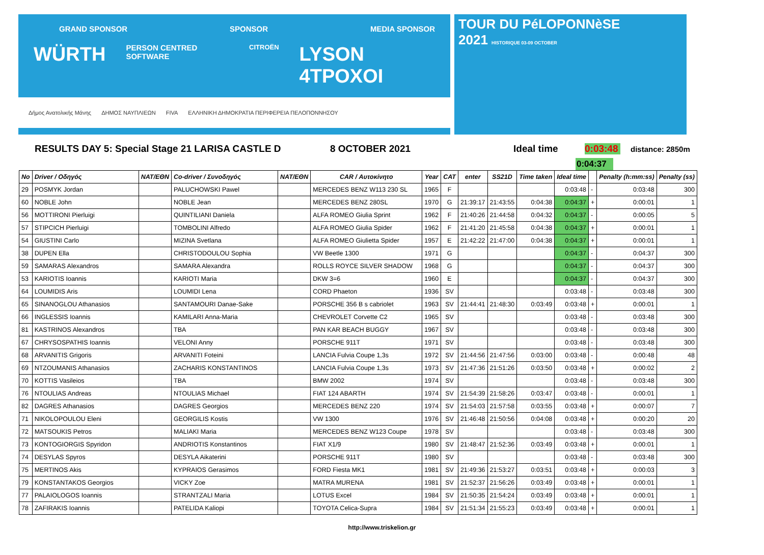GRAND SPONSOR SPONSOR MEDIA SPONSOR
WÜRTH PERSON CENTRED SOFTWARE CITROËN LYSON 4TPOXOI
Δήμος Ανατολικής Μάνης ΔΗΜΟΣ ΝΑΥΠΛΙΕΩΝ FIVA ΕΛΛΗΝΙΚΗ ΔΗΜΟΚΡΑΤΙΑ ΠΕΡΙΦΕΡΕΙΑ ΠΕΛΟΠΟΝΝΗΣΟΥ
TOUR DU PéLOPONNèSE
2021 HISTORIQUE 03-09 OCTOBER
RESULTS DAY 5: Special Stage 21 LARISA CASTLE D 8 OCTOBER 2021 Ideal time 0:03:48 distance: 2850m
0:04:37
| No | Driver / Οδηγός | NAT/ΕΘΝ | Co-driver / Συνοδηγός | NAT/ΕΘΝ | CAR / Αυτοκίνητο | Year | CAT | enter | SS21D | Time taken | Ideal time | | Penalty (h:mm:ss) | Penalty (ss) |
| --- | --- | --- | --- | --- | --- | --- | --- | --- | --- | --- | --- | --- | --- | --- |
| 29 | POSMYK Jordan | | PALUCHOWSKI Pawel | | MERCEDES BENZ W113 230 SL | 1965 | F | | | | 0:03:48 | - | 0:03:48 | 300 |
| 60 | NOBLE John | | NOBLE Jean | | MERCEDES BENZ 280SL | 1970 | G | 21:39:17 | 21:43:55 | 0:04:38 | 0:04:37 | + | 0:00:01 | 1 |
| 56 | MOTTIRONI Pierluigi | | QUINTILIANI Daniela | | ALFA ROMEO Giulia Sprint | 1962 | F | 21:40:26 | 21:44:58 | 0:04:32 | 0:04:37 | - | 0:00:05 | 5 |
| 57 | STIPCICH Pierluigi | | TOMBOLINI Alfredo | | ALFA ROMEO Giulia Spider | 1962 | F | 21:41:20 | 21:45:58 | 0:04:38 | 0:04:37 | + | 0:00:01 | 1 |
| 54 | GIUSTINI Carlo | | MIZINA Svetlana | | ALFA ROMEO Giulietta Spider | 1957 | E | 21:42:22 | 21:47:00 | 0:04:38 | 0:04:37 | + | 0:00:01 | 1 |
| 38 | DUPEN Ella | | CHRISTODOULOU Sophia | | VW Beetle 1300 | 1971 | G | | | | 0:04:37 | - | 0:04:37 | 300 |
| 59 | SAMARAS Alexandros | | SAMARA Alexandra | | ROLLS ROYCE SILVER SHADOW | 1968 | G | | | | 0:04:37 | - | 0:04:37 | 300 |
| 53 | KARIOTIS Ioannis | | KARIOTI Maria | | DKW 3=6 | 1960 | E | | | | 0:04:37 | - | 0:04:37 | 300 |
| 64 | LOUMIDIS Aris | | LOUMIDI Lena | | CORD Phaeton | 1936 | SV | | | | 0:03:48 | - | 0:03:48 | 300 |
| 65 | SINANOGLOU Athanasios | | SANTAMOURI Danae-Sake | | PORSCHE 356 B s cabriolet | 1963 | SV | 21:44:41 | 21:48:30 | 0:03:49 | 0:03:48 | + | 0:00:01 | 1 |
| 66 | INGLESSIS Ioannis | | KAMILARI Anna-Maria | | CHEVROLET Corvette C2 | 1965 | SV | | | | 0:03:48 | - | 0:03:48 | 300 |
| 81 | KASTRINOS Alexandros | | TBA | | PAN KAR BEACH BUGGY | 1967 | SV | | | | 0:03:48 | - | 0:03:48 | 300 |
| 67 | CHRYSOSPATHIS Ioannis | | VELONI Anny | | PORSCHE 911T | 1971 | SV | | | | 0:03:48 | - | 0:03:48 | 300 |
| 68 | ARVANITIS Grigoris | | ARVANITI Foteini | | LANCIA Fulvia Coupe 1,3s | 1972 | SV | 21:44:56 | 21:47:56 | 0:03:00 | 0:03:48 | - | 0:00:48 | 48 |
| 69 | NTZOUMANIS Athanasios | | ZACHARIS KONSTANTINOS | | LANCIA Fulvia Coupe 1,3s | 1973 | SV | 21:47:36 | 21:51:26 | 0:03:50 | 0:03:48 | + | 0:00:02 | 2 |
| 70 | KOTTIS Vasileios | | TBA | | BMW 2002 | 1974 | SV | | | | 0:03:48 | - | 0:03:48 | 300 |
| 76 | NTOULIAS Andreas | | NTOULIAS Michael | | FIAT 124 ABARTH | 1974 | SV | 21:54:39 | 21:58:26 | 0:03:47 | 0:03:48 | - | 0:00:01 | 1 |
| 82 | DAGRES Athanasios | | DAGRES Georgios | | MERCEDES BENZ 220 | 1974 | SV | 21:54:03 | 21:57:58 | 0:03:55 | 0:03:48 | + | 0:00:07 | 7 |
| 71 | NIKOLOPOULOU Eleni | | GEORGILIS Kostis | | VW 1300 | 1976 | SV | 21:46:48 | 21:50:56 | 0:04:08 | 0:03:48 | + | 0:00:20 | 20 |
| 72 | MATSOUKIS Petros | | MALIAKI Maria | | MERCEDES BENZ W123 Coupe | 1978 | SV | | | | 0:03:48 | - | 0:03:48 | 300 |
| 73 | KONTOGIORGIS Spyridon | | ANDRIOTIS Konstantinos | | FIAT X1/9 | 1980 | SV | 21:48:47 | 21:52:36 | 0:03:49 | 0:03:48 | + | 0:00:01 | 1 |
| 74 | DESYLAS Spyros | | DESYLA Aikaterini | | PORSCHE 911T | 1980 | SV | | | | 0:03:48 | - | 0:03:48 | 300 |
| 75 | MERTINOS Akis | | KYPRAIOS Gerasimos | | FORD Fiesta MK1 | 1981 | SV | 21:49:36 | 21:53:27 | 0:03:51 | 0:03:48 | + | 0:00:03 | 3 |
| 79 | KONSTANTAKOS Georgios | | VICKY Zoe | | MATRA MURENA | 1981 | SV | 21:52:37 | 21:56:26 | 0:03:49 | 0:03:48 | + | 0:00:01 | 1 |
| 77 | PALAIOLOGOS Ioannis | | STRANTZALI Maria | | LOTUS Excel | 1984 | SV | 21:50:35 | 21:54:24 | 0:03:49 | 0:03:48 | + | 0:00:01 | 1 |
| 78 | ZAFIRAKIS Ioannis | | PATELIDA Kaliopi | | TOYOTA Celica-Supra | 1984 | SV | 21:51:34 | 21:55:23 | 0:03:49 | 0:03:48 | + | 0:00:01 | 1 |
http://www.triskelion.gr